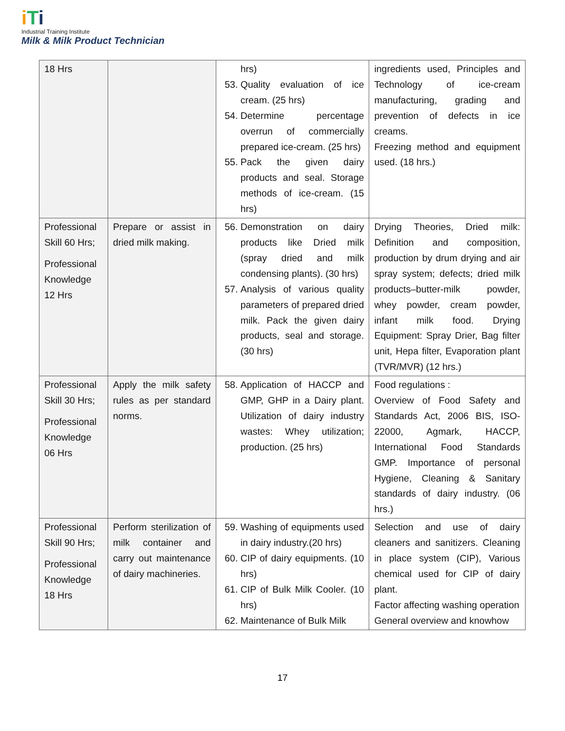iTi
Industrial Training Institute
Milk & Milk Product Technician
| 18 Hrs | | hrs) 53. Quality evaluation of ice cream. (25 hrs) 54. Determine percentage overrun of commercially prepared ice-cream. (25 hrs) 55. Pack the given dairy products and seal. Storage methods of ice-cream. (15 hrs) | ingredients used, Principles and Technology of ice-cream manufacturing, grading and prevention of defects in ice creams. Freezing method and equipment used. (18 hrs.) |
| Professional Skill 60 Hrs; Professional Knowledge 12 Hrs | Prepare or assist in dried milk making. | 56. Demonstration on dairy products like Dried milk (spray dried and milk condensing plants). (30 hrs) 57. Analysis of various quality parameters of prepared dried milk. Pack the given dairy products, seal and storage. (30 hrs) | Drying Theories, Dried milk: Definition and composition, production by drum drying and air spray system; defects; dried milk products–butter-milk powder, whey powder, cream powder, infant milk food. Drying Equipment: Spray Drier, Bag filter unit, Hepa filter, Evaporation plant (TVR/MVR) (12 hrs.) |
| Professional Skill 30 Hrs; Professional Knowledge 06 Hrs | Apply the milk safety rules as per standard norms. | 58. Application of HACCP and GMP, GHP in a Dairy plant. Utilization of dairy industry wastes: Whey utilization; production. (25 hrs) | Food regulations : Overview of Food Safety and Standards Act, 2006 BIS, ISO-22000, Agmark, HACCP, International Food Standards GMP. Importance of personal Hygiene, Cleaning & Sanitary standards of dairy industry. (06 hrs.) |
| Professional Skill 90 Hrs; Professional Knowledge 18 Hrs | Perform sterilization of milk container and carry out maintenance of dairy machineries. | 59. Washing of equipments used in dairy industry.(20 hrs) 60. CIP of dairy equipments. (10 hrs) 61. CIP of Bulk Milk Cooler. (10 hrs) 62. Maintenance of Bulk Milk | Selection and use of dairy cleaners and sanitizers. Cleaning in place system (CIP), Various chemical used for CIP of dairy plant. Factor affecting washing operation General overview and knowhow |
17